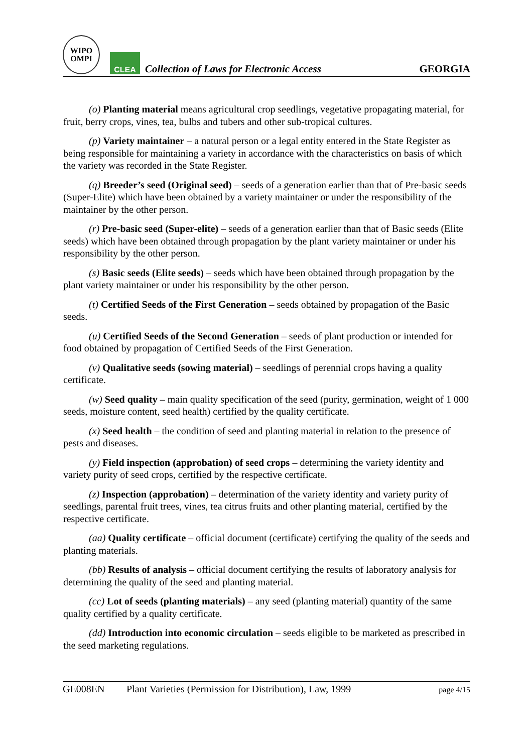WIPO
OMPI
CLEA
Collection of Laws for Electronic Access
GEORGIA
(o) Planting material means agricultural crop seedlings, vegetative propagating material, for fruit, berry crops, vines, tea, bulbs and tubers and other sub-tropical cultures.
(p) Variety maintainer – a natural person or a legal entity entered in the State Register as being responsible for maintaining a variety in accordance with the characteristics on basis of which the variety was recorded in the State Register.
(q) Breeder’s seed (Original seed) – seeds of a generation earlier than that of Pre-basic seeds (Super-Elite) which have been obtained by a variety maintainer or under the responsibility of the maintainer by the other person.
(r) Pre-basic seed (Super-elite) – seeds of a generation earlier than that of Basic seeds (Elite seeds) which have been obtained through propagation by the plant variety maintainer or under his responsibility by the other person.
(s) Basic seeds (Elite seeds) – seeds which have been obtained through propagation by the plant variety maintainer or under his responsibility by the other person.
(t) Certified Seeds of the First Generation – seeds obtained by propagation of the Basic seeds.
(u) Certified Seeds of the Second Generation – seeds of plant production or intended for food obtained by propagation of Certified Seeds of the First Generation.
(v) Qualitative seeds (sowing material) – seedlings of perennial crops having a quality certificate.
(w) Seed quality – main quality specification of the seed (purity, germination, weight of 1 000 seeds, moisture content, seed health) certified by the quality certificate.
(x) Seed health – the condition of seed and planting material in relation to the presence of pests and diseases.
(y) Field inspection (approbation) of seed crops – determining the variety identity and variety purity of seed crops, certified by the respective certificate.
(z) Inspection (approbation) – determination of the variety identity and variety purity of seedlings, parental fruit trees, vines, tea citrus fruits and other planting material, certified by the respective certificate.
(aa) Quality certificate – official document (certificate) certifying the quality of the seeds and planting materials.
(bb) Results of analysis – official document certifying the results of laboratory analysis for determining the quality of the seed and planting material.
(cc) Lot of seeds (planting materials) – any seed (planting material) quantity of the same quality certified by a quality certificate.
(dd) Introduction into economic circulation – seeds eligible to be marketed as prescribed in the seed marketing regulations.
GE008EN Plant Varieties (Permission for Distribution), Law, 1999 page 4/15